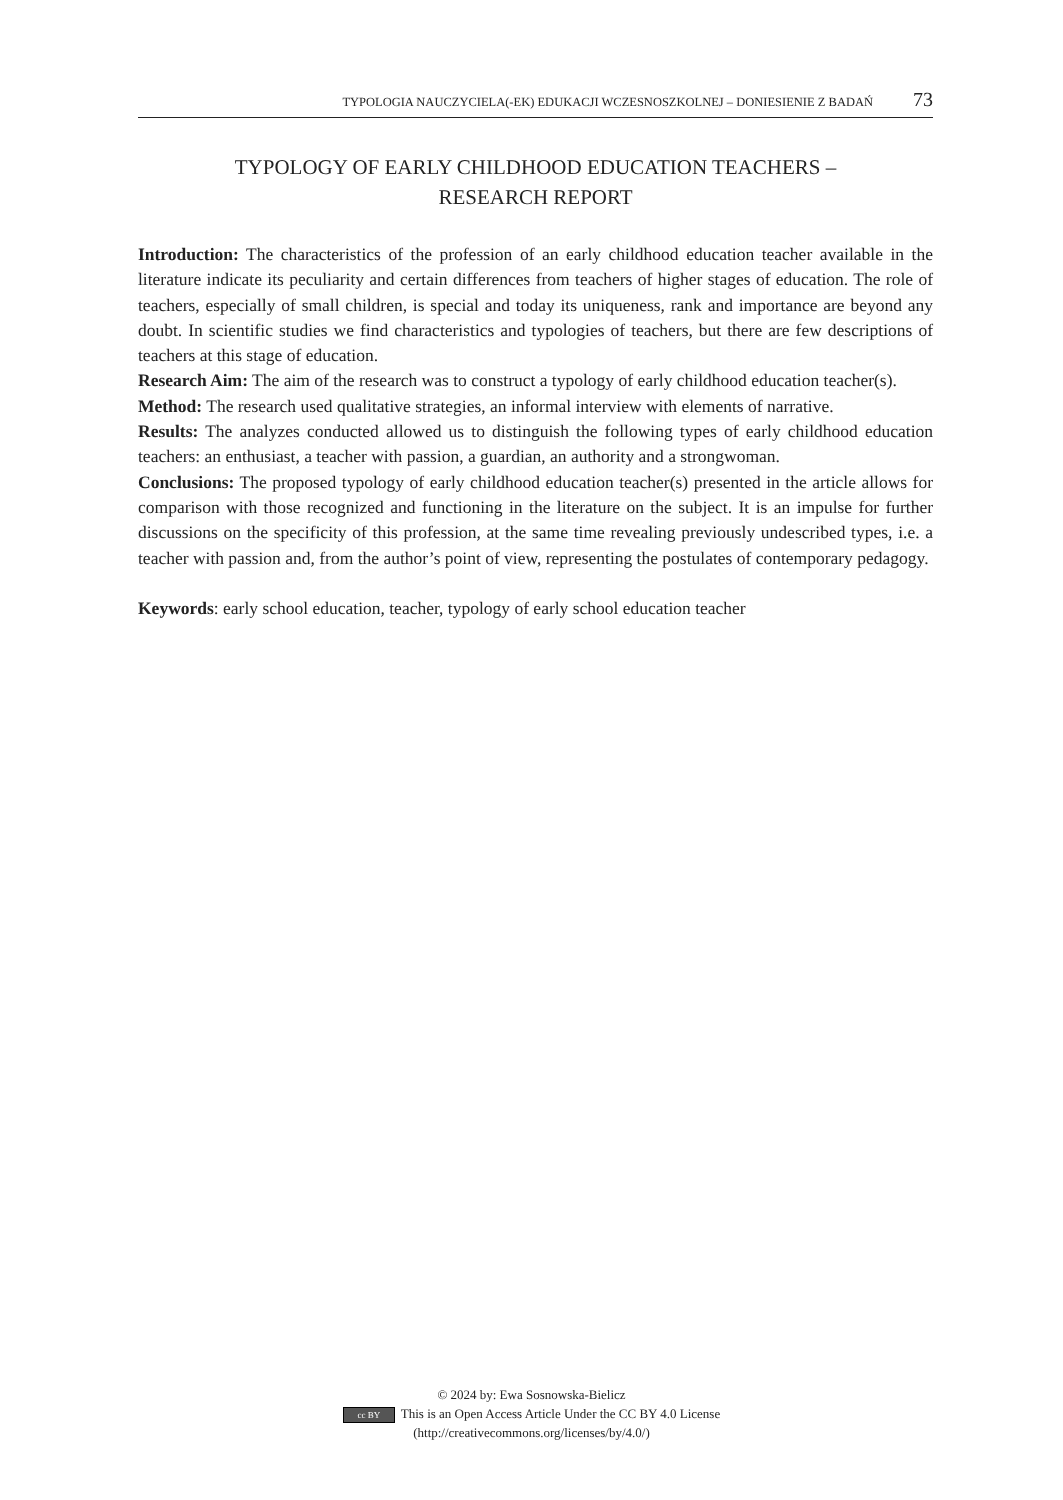TYPOLOGIA NAUCZYCIELA(-EK) EDUKACJI WCZESNOSZKOLNEJ – DONIESIENIE Z BADAŃ 73
TYPOLOGY OF EARLY CHILDHOOD EDUCATION TEACHERS –
RESEARCH REPORT
Introduction: The characteristics of the profession of an early childhood education teacher available in the literature indicate its peculiarity and certain differences from teachers of higher stages of education. The role of teachers, especially of small children, is special and today its uniqueness, rank and importance are beyond any doubt. In scientific studies we find characteristics and typologies of teachers, but there are few descriptions of teachers at this stage of education.
Research Aim: The aim of the research was to construct a typology of early childhood education teacher(s).
Method: The research used qualitative strategies, an informal interview with elements of narrative.
Results: The analyzes conducted allowed us to distinguish the following types of early childhood education teachers: an enthusiast, a teacher with passion, a guardian, an authority and a strongwoman.
Conclusions: The proposed typology of early childhood education teacher(s) presented in the article allows for comparison with those recognized and functioning in the literature on the subject. It is an impulse for further discussions on the specificity of this profession, at the same time revealing previously undescribed types, i.e. a teacher with passion and, from the author’s point of view, representing the postulates of contemporary pedagogy.
Keywords: early school education, teacher, typology of early school education teacher
© 2024 by: Ewa Sosnowska-Bielicz
cc BY This is an Open Access Article Under the CC BY 4.0 License
(http://creativecommons.org/licenses/by/4.0/)